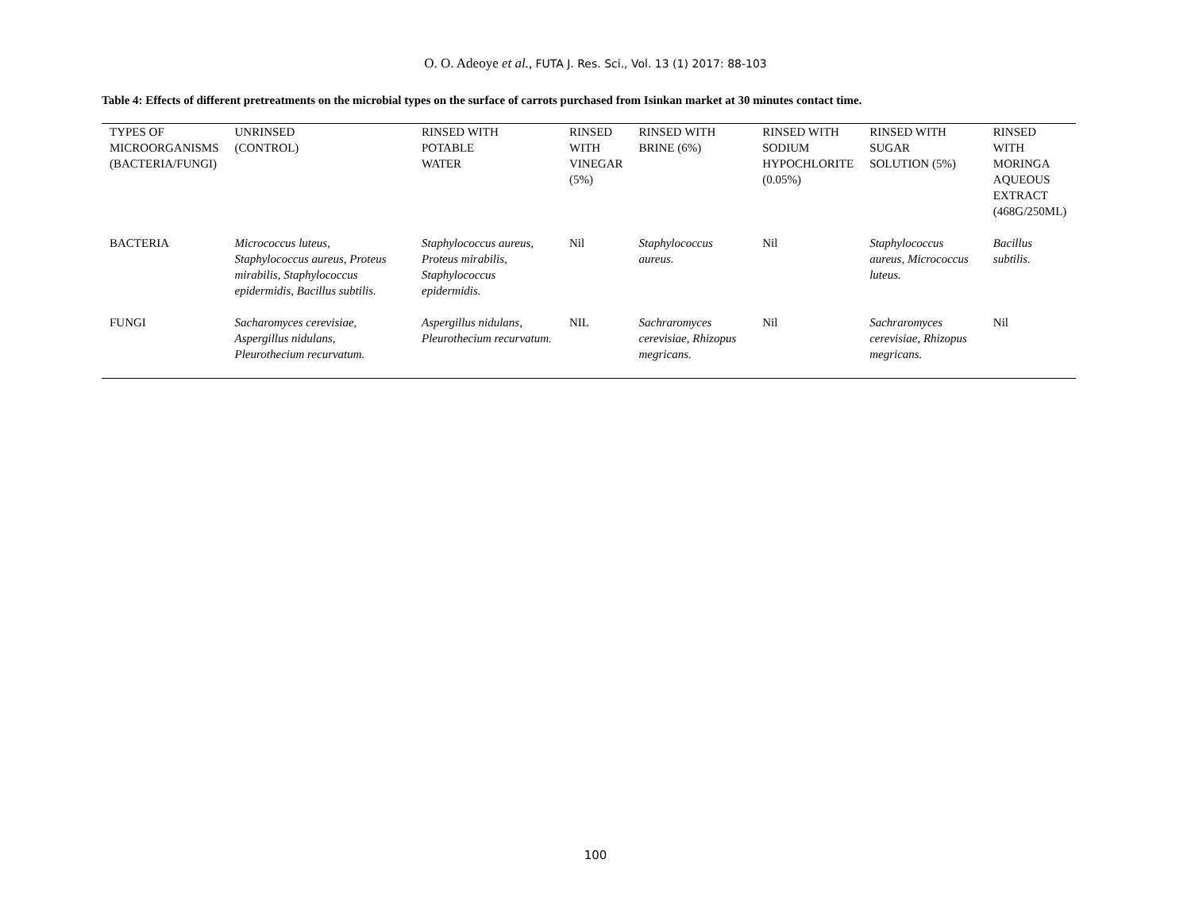O. O. Adeoye et al., FUTA J. Res. Sci., Vol. 13 (1) 2017: 88-103
Table 4: Effects of different pretreatments on the microbial types on the surface of carrots purchased from Isinkan market at 30 minutes contact time.
| TYPES OF MICROORGANISMS (BACTERIA/FUNGI) | UNRINSED (CONTROL) | RINSED WITH POTABLE WATER | RINSED WITH VINEGAR (5%) | RINSED WITH BRINE (6%) | RINSED WITH SODIUM HYPOCHLORITE (0.05%) | RINSED WITH SUGAR SOLUTION (5%) | RINSED WITH MORINGA AQUEOUS EXTRACT (468G/250ML) |
| --- | --- | --- | --- | --- | --- | --- | --- |
| BACTERIA | Micrococcus luteus, Staphylococcus aureus, Proteus mirabilis, Staphylococcus epidermidis, Bacillus subtilis. | Staphylococcus aureus, Proteus mirabilis, Staphylococcus epidermidis. | Nil | Staphylococcus aureus. | Nil | Staphylococcus aureus, Micrococcus luteus. | Bacillus subtilis. |
| FUNGI | Sacharomyces cerevisiae, Aspergillus nidulans, Pleurothecium recurvatum. | Aspergillus nidulans, Pleurothecium recurvatum. | NIL | Sachraromyces cerevisiae, Rhizopus megricans. | Nil | Sachraromyces cerevisiae, Rhizopus megricans. | Nil |
100